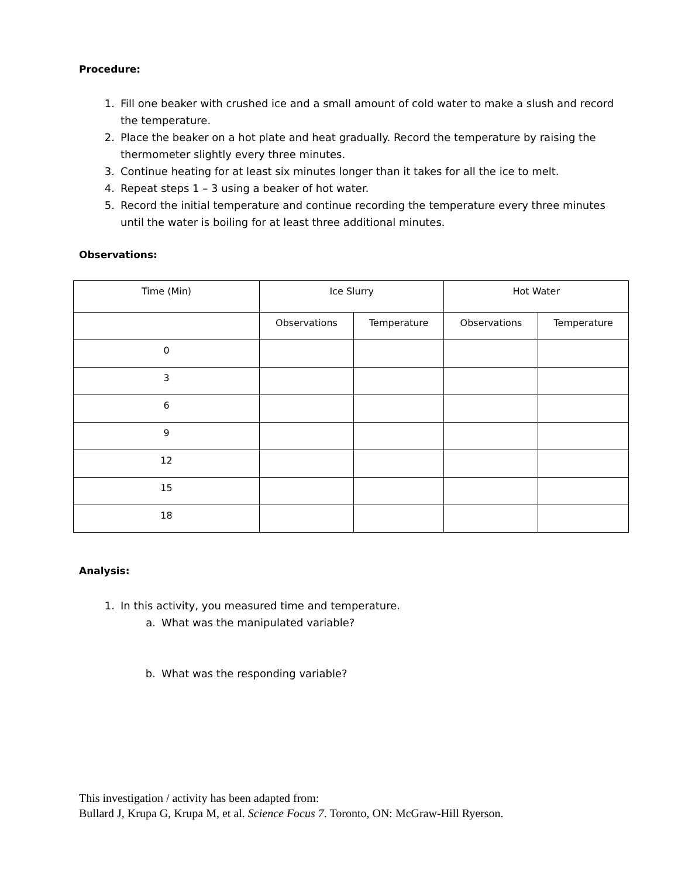Procedure:
1. Fill one beaker with crushed ice and a small amount of cold water to make a slush and record the temperature.
2. Place the beaker on a hot plate and heat gradually. Record the temperature by raising the thermometer slightly every three minutes.
3. Continue heating for at least six minutes longer than it takes for all the ice to melt.
4. Repeat steps 1 – 3 using a beaker of hot water.
5. Record the initial temperature and continue recording the temperature every three minutes until the water is boiling for at least three additional minutes.
Observations:
| Time (Min) | Ice Slurry | | Hot Water | |
| | Observations | Temperature | Observations | Temperature |
| 0 | | | | |
| 3 | | | | |
| 6 | | | | |
| 9 | | | | |
| 12 | | | | |
| 15 | | | | |
| 18 | | | | |
Analysis:
1. In this activity, you measured time and temperature.
a. What was the manipulated variable?
b. What was the responding variable?
This investigation / activity has been adapted from:
Bullard J, Krupa G, Krupa M, et al. Science Focus 7. Toronto, ON: McGraw-Hill Ryerson.